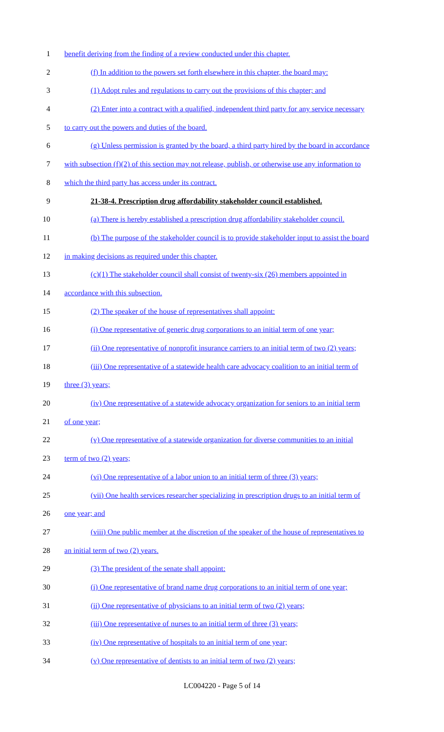1 benefit deriving from the finding of a review conducted under this chapter.
2 (f) In addition to the powers set forth elsewhere in this chapter, the board may:
3 (1) Adopt rules and regulations to carry out the provisions of this chapter; and
4 (2) Enter into a contract with a qualified, independent third party for any service necessary
5 to carry out the powers and duties of the board.
6 (g) Unless permission is granted by the board, a third party hired by the board in accordance
7 with subsection (f)(2) of this section may not release, publish, or otherwise use any information to
8 which the third party has access under its contract.
9 21-38-4. Prescription drug affordability stakeholder council established.
10 (a) There is hereby established a prescription drug affordability stakeholder council.
11 (b) The purpose of the stakeholder council is to provide stakeholder input to assist the board
12 in making decisions as required under this chapter.
13 (c)(1) The stakeholder council shall consist of twenty-six (26) members appointed in
14 accordance with this subsection.
15 (2) The speaker of the house of representatives shall appoint:
16 (i) One representative of generic drug corporations to an initial term of one year;
17 (ii) One representative of nonprofit insurance carriers to an initial term of two (2) years;
18 (iii) One representative of a statewide health care advocacy coalition to an initial term of
19 three (3) years;
20 (iv) One representative of a statewide advocacy organization for seniors to an initial term
21 of one year;
22 (v) One representative of a statewide organization for diverse communities to an initial
23 term of two (2) years;
24 (vi) One representative of a labor union to an initial term of three (3) years;
25 (vii) One health services researcher specializing in prescription drugs to an initial term of
26 one year; and
27 (viii) One public member at the discretion of the speaker of the house of representatives to
28 an initial term of two (2) years.
29 (3) The president of the senate shall appoint:
30 (i) One representative of brand name drug corporations to an initial term of one year;
31 (ii) One representative of physicians to an initial term of two (2) years;
32 (iii) One representative of nurses to an initial term of three (3) years;
33 (iv) One representative of hospitals to an initial term of one year;
34 (v) One representative of dentists to an initial term of two (2) years;
LC004220 - Page 5 of 14